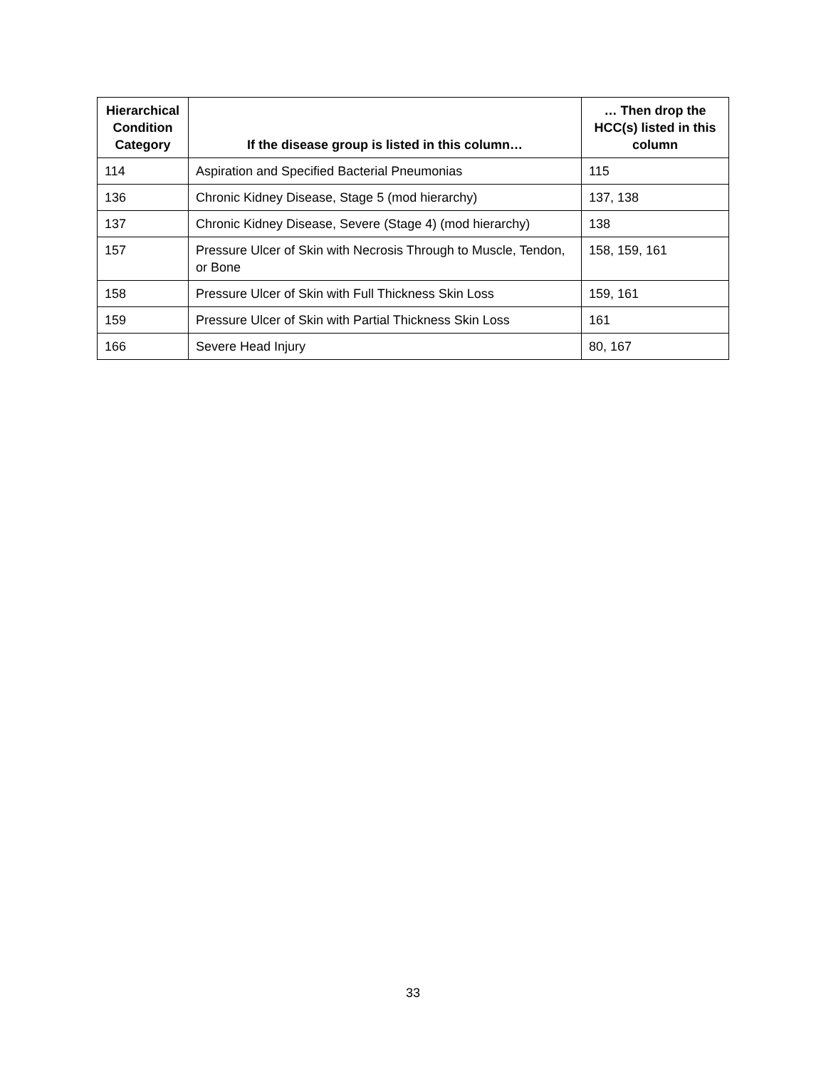| Hierarchical Condition Category | If the disease group is listed in this column… | … Then drop the HCC(s) listed in this column |
| --- | --- | --- |
| 114 | Aspiration and Specified Bacterial Pneumonias | 115 |
| 136 | Chronic Kidney Disease, Stage 5 (mod hierarchy) | 137, 138 |
| 137 | Chronic Kidney Disease, Severe (Stage 4) (mod hierarchy) | 138 |
| 157 | Pressure Ulcer of Skin with Necrosis Through to Muscle, Tendon, or Bone | 158, 159, 161 |
| 158 | Pressure Ulcer of Skin with Full Thickness Skin Loss | 159, 161 |
| 159 | Pressure Ulcer of Skin with Partial Thickness Skin Loss | 161 |
| 166 | Severe Head Injury | 80, 167 |
33